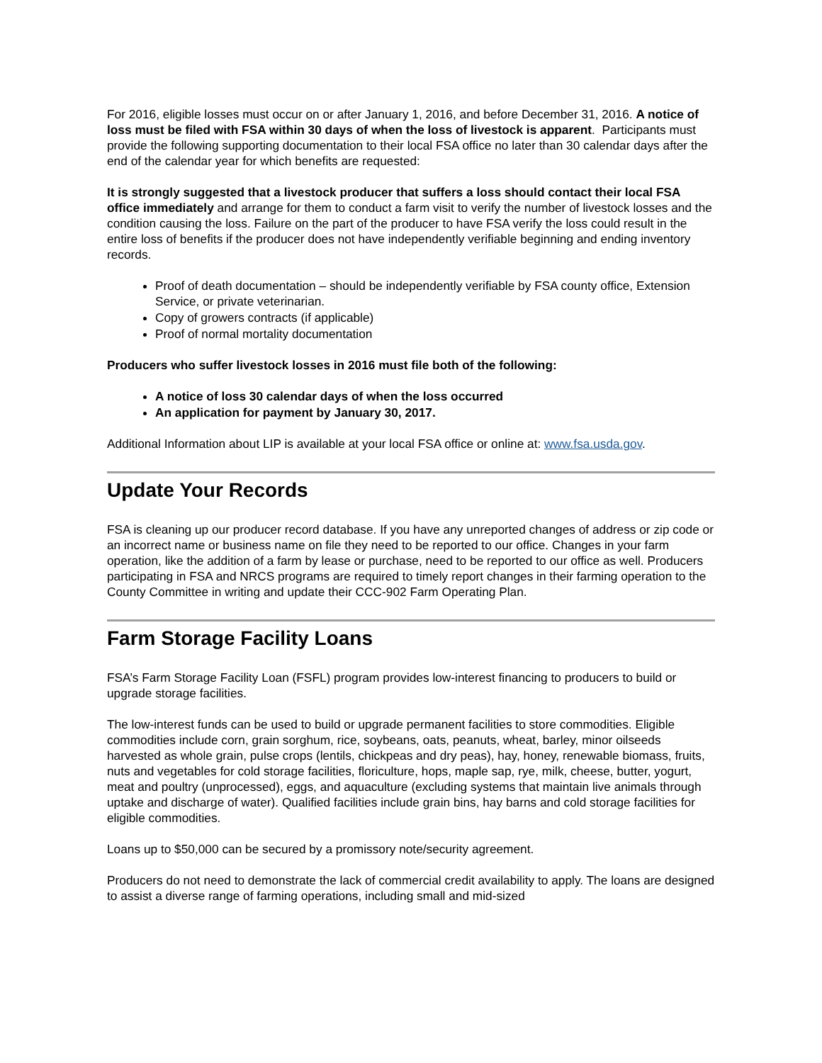For 2016, eligible losses must occur on or after January 1, 2016, and before December 31, 2016. A notice of loss must be filed with FSA within 30 days of when the loss of livestock is apparent. Participants must provide the following supporting documentation to their local FSA office no later than 30 calendar days after the end of the calendar year for which benefits are requested:
It is strongly suggested that a livestock producer that suffers a loss should contact their local FSA office immediately and arrange for them to conduct a farm visit to verify the number of livestock losses and the condition causing the loss. Failure on the part of the producer to have FSA verify the loss could result in the entire loss of benefits if the producer does not have independently verifiable beginning and ending inventory records.
Proof of death documentation – should be independently verifiable by FSA county office, Extension Service, or private veterinarian.
Copy of growers contracts (if applicable)
Proof of normal mortality documentation
Producers who suffer livestock losses in 2016 must file both of the following:
A notice of loss 30 calendar days of when the loss occurred
An application for payment by January 30, 2017.
Additional Information about LIP is available at your local FSA office or online at: www.fsa.usda.gov.
Update Your Records
FSA is cleaning up our producer record database. If you have any unreported changes of address or zip code or an incorrect name or business name on file they need to be reported to our office. Changes in your farm operation, like the addition of a farm by lease or purchase, need to be reported to our office as well. Producers participating in FSA and NRCS programs are required to timely report changes in their farming operation to the County Committee in writing and update their CCC-902 Farm Operating Plan.
Farm Storage Facility Loans
FSA’s Farm Storage Facility Loan (FSFL) program provides low-interest financing to producers to build or upgrade storage facilities.
The low-interest funds can be used to build or upgrade permanent facilities to store commodities. Eligible commodities include corn, grain sorghum, rice, soybeans, oats, peanuts, wheat, barley, minor oilseeds harvested as whole grain, pulse crops (lentils, chickpeas and dry peas), hay, honey, renewable biomass, fruits, nuts and vegetables for cold storage facilities, floriculture, hops, maple sap, rye, milk, cheese, butter, yogurt, meat and poultry (unprocessed), eggs, and aquaculture (excluding systems that maintain live animals through uptake and discharge of water). Qualified facilities include grain bins, hay barns and cold storage facilities for eligible commodities.
Loans up to $50,000 can be secured by a promissory note/security agreement.
Producers do not need to demonstrate the lack of commercial credit availability to apply. The loans are designed to assist a diverse range of farming operations, including small and mid-sized